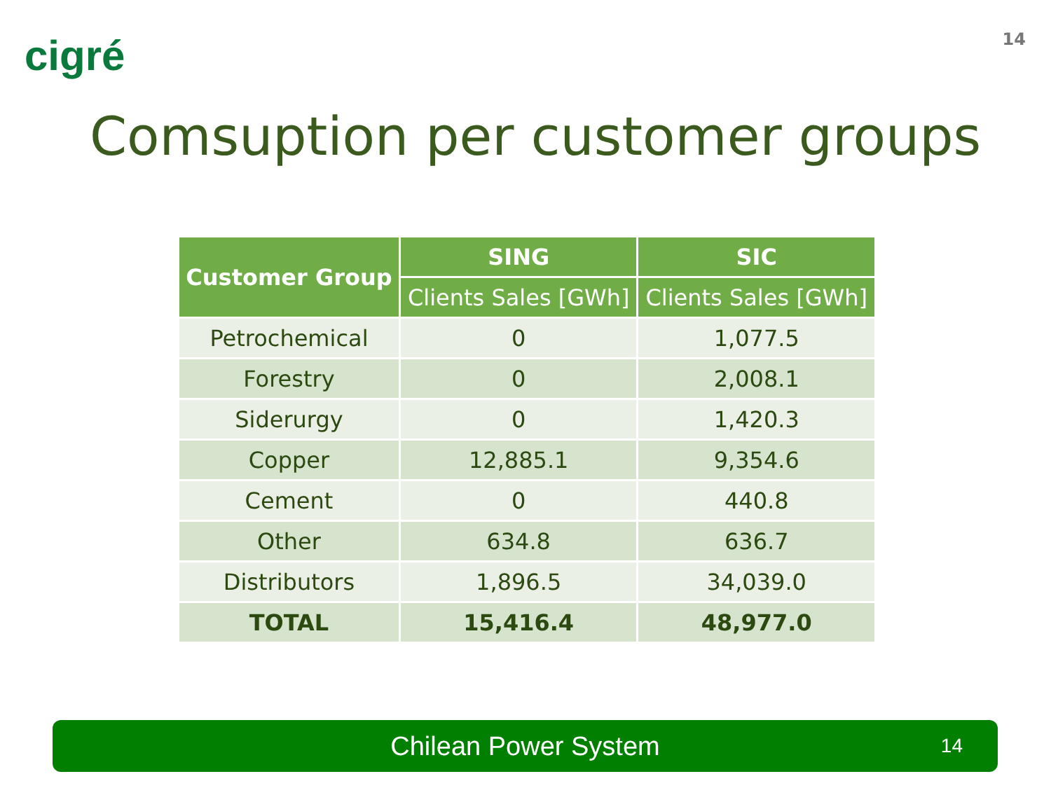cigré 14
Comsuption per customer groups
| Customer Group | SING | SIC |
| --- | --- | --- |
| | Clients Sales [GWh] | Clients Sales [GWh] |
| Petrochemical | 0 | 1,077.5 |
| Forestry | 0 | 2,008.1 |
| Siderurgy | 0 | 1,420.3 |
| Copper | 12,885.1 | 9,354.6 |
| Cement | 0 | 440.8 |
| Other | 634.8 | 636.7 |
| Distributors | 1,896.5 | 34,039.0 |
| TOTAL | 15,416.4 | 48,977.0 |
Chilean Power System 14